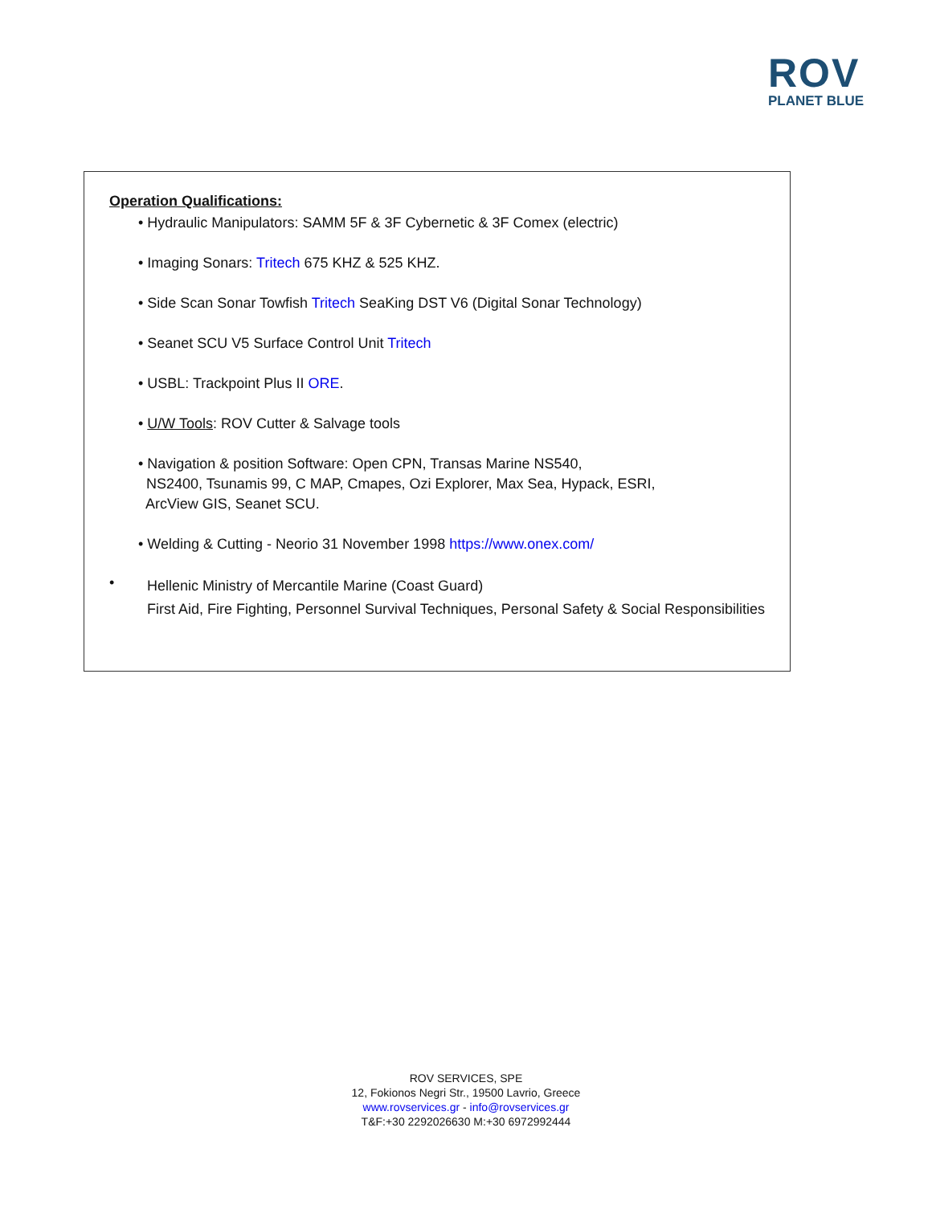ROV
PLANET BLUE
Operation Qualifications:
• Hydraulic Manipulators: SAMM 5F & 3F Cybernetic & 3F Comex (electric)
• Imaging Sonars: Tritech 675 KHZ & 525 KHZ.
• Side Scan Sonar Towfish Tritech SeaKing DST V6 (Digital Sonar Technology)
• Seanet SCU V5 Surface Control Unit Tritech
• USBL: Trackpoint Plus II ORE.
• U/W Tools: ROV Cutter & Salvage tools
• Navigation & position Software: Open CPN, Transas Marine NS540,
NS2400, Tsunamis 99, C MAP, Cmapes, Ozi Explorer, Max Sea, Hypack, ESRI,
ArcView GIS, Seanet SCU.
• Welding & Cutting - Neorio 31 November 1998 https://www.onex.com/
•
Hellenic Ministry of Mercantile Marine (Coast Guard)
First Aid, Fire Fighting, Personnel Survival Techniques, Personal Safety & Social Responsibilities
ROV SERVICES, SPE
12, Fokionos Negri Str., 19500 Lavrio, Greece
www.rovservices.gr - info@rovservices.gr
T&F:+30 2292026630 M:+30 6972992444